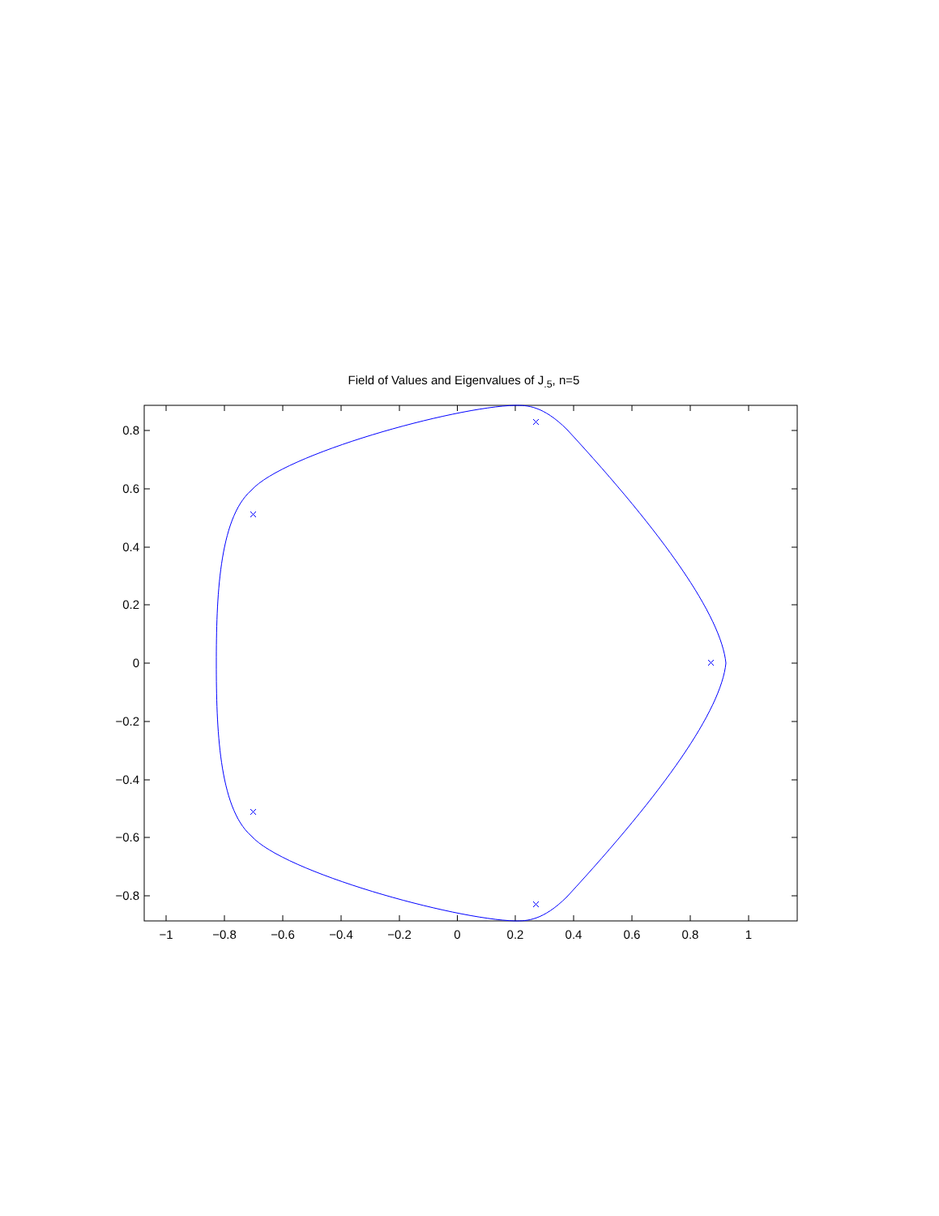Field of Values and Eigenvalues of J<sub>.5</sub>, n=5
0.8
0.6
0.4
0.2
0
−0.2
−0.4
−0.6
−0.8
−1
−0.8
−0.6
−0.4
−0.2
0
0.2
0.4
0.6
0.8
1